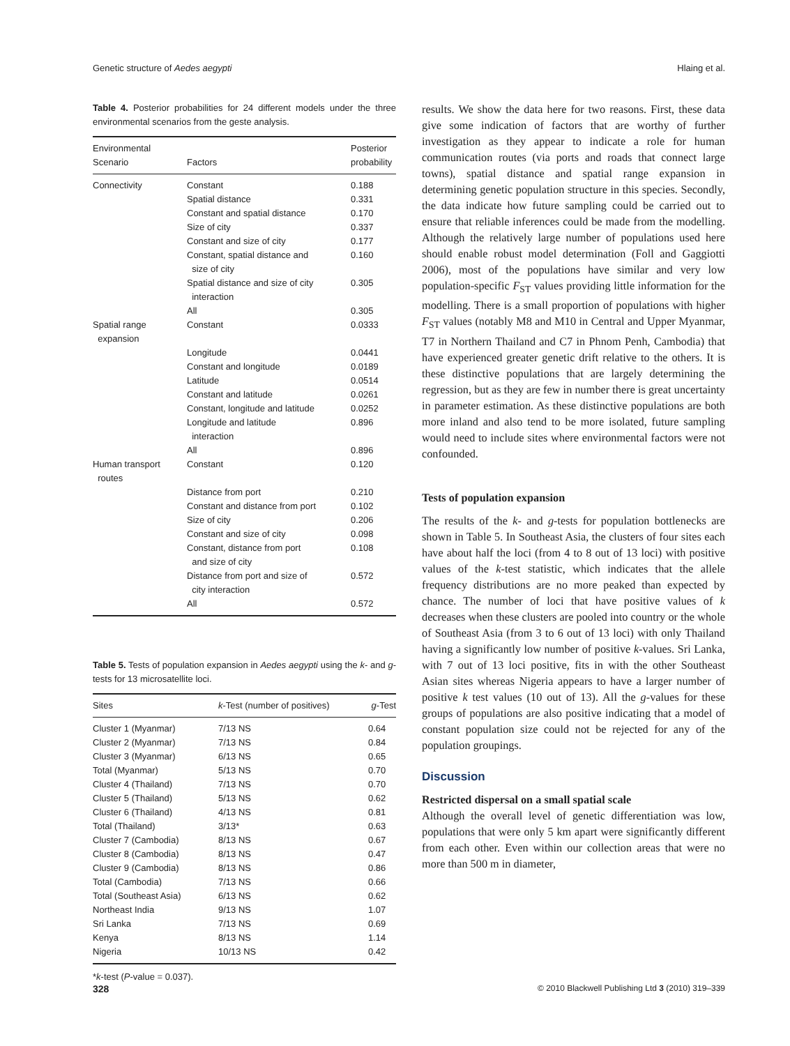Genetic structure of Aedes aegypti Hlaing et al.
Table 4. Posterior probabilities for 24 different models under the three environmental scenarios from the geste analysis.
| Environmental Scenario | Factors | Posterior probability |
| --- | --- | --- |
| Connectivity | Constant | 0.188 |
| | Spatial distance | 0.331 |
| | Constant and spatial distance | 0.170 |
| | Size of city | 0.337 |
| | Constant and size of city | 0.177 |
| | Constant, spatial distance and size of city | 0.160 |
| | Spatial distance and size of city interaction | 0.305 |
| | All | 0.305 |
| Spatial range expansion | Constant | 0.0333 |
| | Longitude | 0.0441 |
| | Constant and longitude | 0.0189 |
| | Latitude | 0.0514 |
| | Constant and latitude | 0.0261 |
| | Constant, longitude and latitude | 0.0252 |
| | Longitude and latitude interaction | 0.896 |
| | All | 0.896 |
| Human transport routes | Constant | 0.120 |
| | Distance from port | 0.210 |
| | Constant and distance from port | 0.102 |
| | Size of city | 0.206 |
| | Constant and size of city | 0.098 |
| | Constant, distance from port and size of city | 0.108 |
| | Distance from port and size of city interaction | 0.572 |
| | All | 0.572 |
Table 5. Tests of population expansion in Aedes aegypti using the k- and g-tests for 13 microsatellite loci.
| Sites | k -Test (number of positives) | g -Test |
| --- | --- | --- |
| Cluster 1 (Myanmar) | 7/13 NS | 0.64 |
| Cluster 2 (Myanmar) | 7/13 NS | 0.84 |
| Cluster 3 (Myanmar) | 6/13 NS | 0.65 |
| Total (Myanmar) | 5/13 NS | 0.70 |
| Cluster 4 (Thailand) | 7/13 NS | 0.70 |
| Cluster 5 (Thailand) | 5/13 NS | 0.62 |
| Cluster 6 (Thailand) | 4/13 NS | 0.81 |
| Total (Thailand) | 3/13* | 0.63 |
| Cluster 7 (Cambodia) | 8/13 NS | 0.67 |
| Cluster 8 (Cambodia) | 8/13 NS | 0.47 |
| Cluster 9 (Cambodia) | 8/13 NS | 0.86 |
| Total (Cambodia) | 7/13 NS | 0.66 |
| Total (Southeast Asia) | 6/13 NS | 0.62 |
| Northeast India | 9/13 NS | 1.07 |
| Sri Lanka | 7/13 NS | 0.69 |
| Kenya | 8/13 NS | 1.14 |
| Nigeria | 10/13 NS | 0.42 |
*k-test (P-value = 0.037).
results. We show the data here for two reasons. First, these data give some indication of factors that are worthy of further investigation as they appear to indicate a role for human communication routes (via ports and roads that connect large towns), spatial distance and spatial range expansion in determining genetic population structure in this species. Secondly, the data indicate how future sampling could be carried out to ensure that reliable inferences could be made from the modelling. Although the relatively large number of populations used here should enable robust model determination (Foll and Gaggiotti 2006), most of the populations have similar and very low population-specific F<sub>ST</sub> values providing little information for the modelling. There is a small proportion of populations with higher F<sub>ST</sub> values (notably M8 and M10 in Central and Upper Myanmar, T7 in Northern Thailand and C7 in Phnom Penh, Cambodia) that have experienced greater genetic drift relative to the others. It is these distinctive populations that are largely determining the regression, but as they are few in number there is great uncertainty in parameter estimation. As these distinctive populations are both more inland and also tend to be more isolated, future sampling would need to include sites where environmental factors were not confounded.
Tests of population expansion
The results of the k- and g-tests for population bottlenecks are shown in Table 5. In Southeast Asia, the clusters of four sites each have about half the loci (from 4 to 8 out of 13 loci) with positive values of the k-test statistic, which indicates that the allele frequency distributions are no more peaked than expected by chance. The number of loci that have positive values of k decreases when these clusters are pooled into country or the whole of Southeast Asia (from 3 to 6 out of 13 loci) with only Thailand having a significantly low number of positive k-values. Sri Lanka, with 7 out of 13 loci positive, fits in with the other Southeast Asian sites whereas Nigeria appears to have a larger number of positive k test values (10 out of 13). All the g-values for these groups of populations are also positive indicating that a model of constant population size could not be rejected for any of the population groupings.
Discussion
Restricted dispersal on a small spatial scale
Although the overall level of genetic differentiation was low, populations that were only 5 km apart were significantly different from each other. Even within our collection areas that were no more than 500 m in diameter,
328 © 2010 Blackwell Publishing Ltd 3 (2010) 319–339